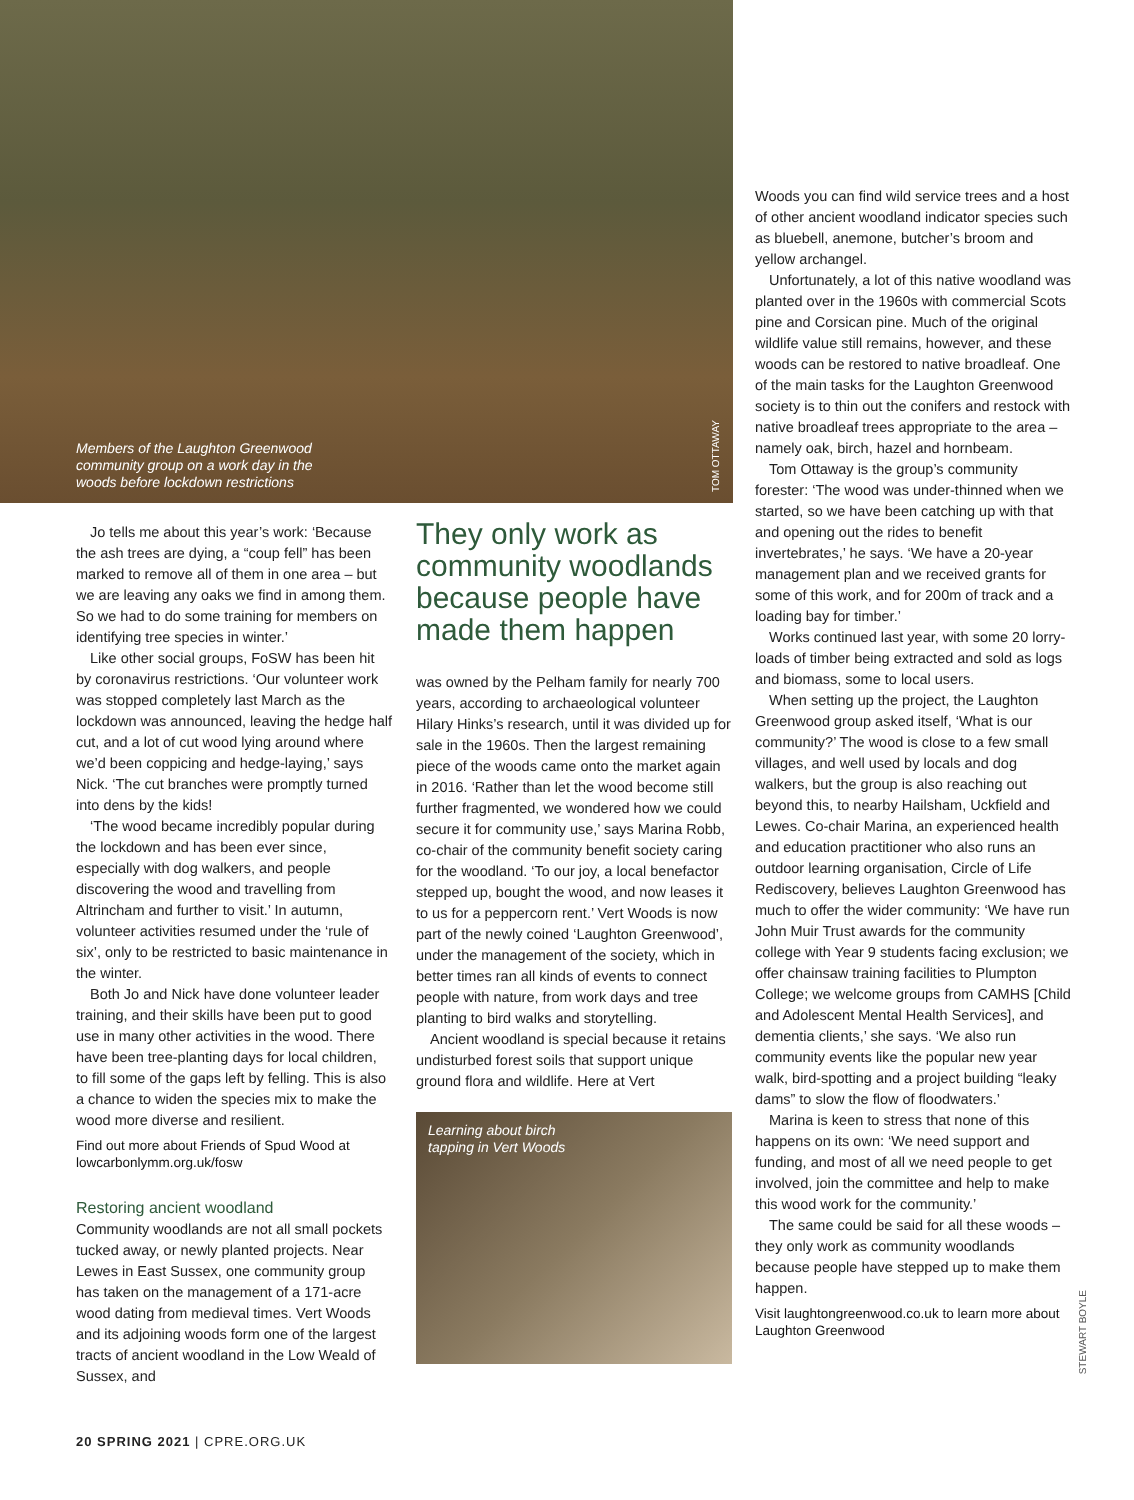Members of the Laughton Greenwood community group on a work day in the woods before lockdown restrictions
TOM OTTAWAY
Jo tells me about this year’s work: ‘Because the ash trees are dying, a “coup fell” has been marked to remove all of them in one area – but we are leaving any oaks we find in among them. So we had to do some training for members on identifying tree species in winter.’
Like other social groups, FoSW has been hit by coronavirus restrictions. ‘Our volunteer work was stopped completely last March as the lockdown was announced, leaving the hedge half cut, and a lot of cut wood lying around where we’d been coppicing and hedge-laying,’ says Nick. ‘The cut branches were promptly turned into dens by the kids!
‘The wood became incredibly popular during the lockdown and has been ever since, especially with dog walkers, and people discovering the wood and travelling from Altrincham and further to visit.’ In autumn, volunteer activities resumed under the ‘rule of six’, only to be restricted to basic maintenance in the winter.
Both Jo and Nick have done volunteer leader training, and their skills have been put to good use in many other activities in the wood. There have been tree-planting days for local children, to fill some of the gaps left by felling. This is also a chance to widen the species mix to make the wood more diverse and resilient.
Find out more about Friends of Spud Wood at lowcarbonlymm.org.uk/fosw
Restoring ancient woodland
Community woodlands are not all small pockets tucked away, or newly planted projects. Near Lewes in East Sussex, one community group has taken on the management of a 171-acre wood dating from medieval times. Vert Woods and its adjoining woods form one of the largest tracts of ancient woodland in the Low Weald of Sussex, and
They only work as community woodlands because people have made them happen
was owned by the Pelham family for nearly 700 years, according to archaeological volunteer Hilary Hinks’s research, until it was divided up for sale in the 1960s. Then the largest remaining piece of the woods came onto the market again in 2016. ‘Rather than let the wood become still further fragmented, we wondered how we could secure it for community use,’ says Marina Robb, co-chair of the community benefit society caring for the woodland. ‘To our joy, a local benefactor stepped up, bought the wood, and now leases it to us for a peppercorn rent.’ Vert Woods is now part of the newly coined ‘Laughton Greenwood’, under the management of the society, which in better times ran all kinds of events to connect people with nature, from work days and tree planting to bird walks and storytelling.
Ancient woodland is special because it retains undisturbed forest soils that support unique ground flora and wildlife. Here at Vert
Learning about birch
tapping in Vert Woods
Woods you can find wild service trees and a host of other ancient woodland indicator species such as bluebell, anemone, butcher’s broom and yellow archangel.
Unfortunately, a lot of this native woodland was planted over in the 1960s with commercial Scots pine and Corsican pine. Much of the original wildlife value still remains, however, and these woods can be restored to native broadleaf. One of the main tasks for the Laughton Greenwood society is to thin out the conifers and restock with native broadleaf trees appropriate to the area – namely oak, birch, hazel and hornbeam.
Tom Ottaway is the group’s community forester: ‘The wood was under-thinned when we started, so we have been catching up with that and opening out the rides to benefit invertebrates,’ he says. ‘We have a 20-year management plan and we received grants for some of this work, and for 200m of track and a loading bay for timber.’
Works continued last year, with some 20 lorry-loads of timber being extracted and sold as logs and biomass, some to local users.
When setting up the project, the Laughton Greenwood group asked itself, ‘What is our community?’ The wood is close to a few small villages, and well used by locals and dog walkers, but the group is also reaching out beyond this, to nearby Hailsham, Uckfield and Lewes. Co-chair Marina, an experienced health and education practitioner who also runs an outdoor learning organisation, Circle of Life Rediscovery, believes Laughton Greenwood has much to offer the wider community: ‘We have run John Muir Trust awards for the community college with Year 9 students facing exclusion; we offer chainsaw training facilities to Plumpton College; we welcome groups from CAMHS [Child and Adolescent Mental Health Services], and dementia clients,’ she says. ‘We also run community events like the popular new year walk, bird-spotting and a project building “leaky dams” to slow the flow of floodwaters.’
Marina is keen to stress that none of this happens on its own: ‘We need support and funding, and most of all we need people to get involved, join the committee and help to make this wood work for the community.’
The same could be said for all these woods – they only work as community woodlands because people have stepped up to make them happen.
Visit laughtongreenwood.co.uk to learn more about Laughton Greenwood
STEWART BOYLE
20 SPRING 2021 | CPRE.ORG.UK